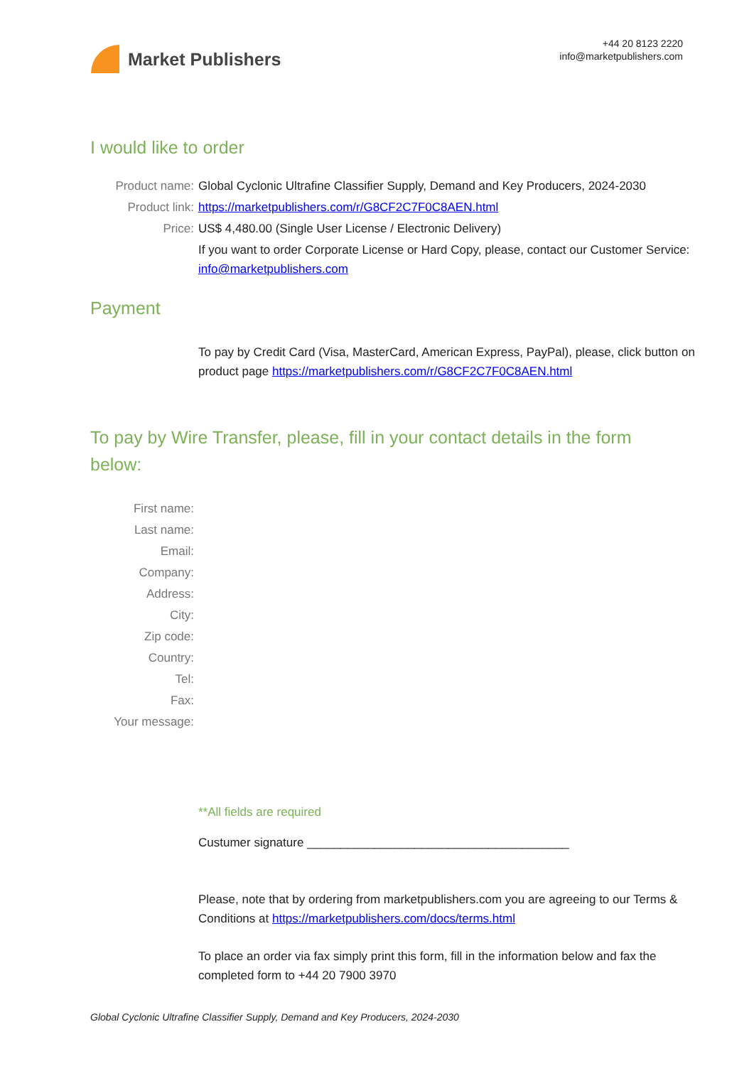Market Publishers
+44 20 8123 2220
info@marketpublishers.com
I would like to order
Product name: Global Cyclonic Ultrafine Classifier Supply, Demand and Key Producers, 2024-2030
Product link: https://marketpublishers.com/r/G8CF2C7F0C8AEN.html
Price: US$ 4,480.00 (Single User License / Electronic Delivery)
If you want to order Corporate License or Hard Copy, please, contact our Customer Service:
info@marketpublishers.com
Payment
To pay by Credit Card (Visa, MasterCard, American Express, PayPal), please, click button on product page https://marketpublishers.com/r/G8CF2C7F0C8AEN.html
To pay by Wire Transfer, please, fill in your contact details in the form below:
First name:
Last name:
Email:
Company:
Address:
City:
Zip code:
Country:
Tel:
Fax:
Your message:
**All fields are required
Custumer signature _______________________________________
Please, note that by ordering from marketpublishers.com you are agreeing to our Terms & Conditions at https://marketpublishers.com/docs/terms.html
To place an order via fax simply print this form, fill in the information below and fax the completed form to +44 20 7900 3970
Global Cyclonic Ultrafine Classifier Supply, Demand and Key Producers, 2024-2030